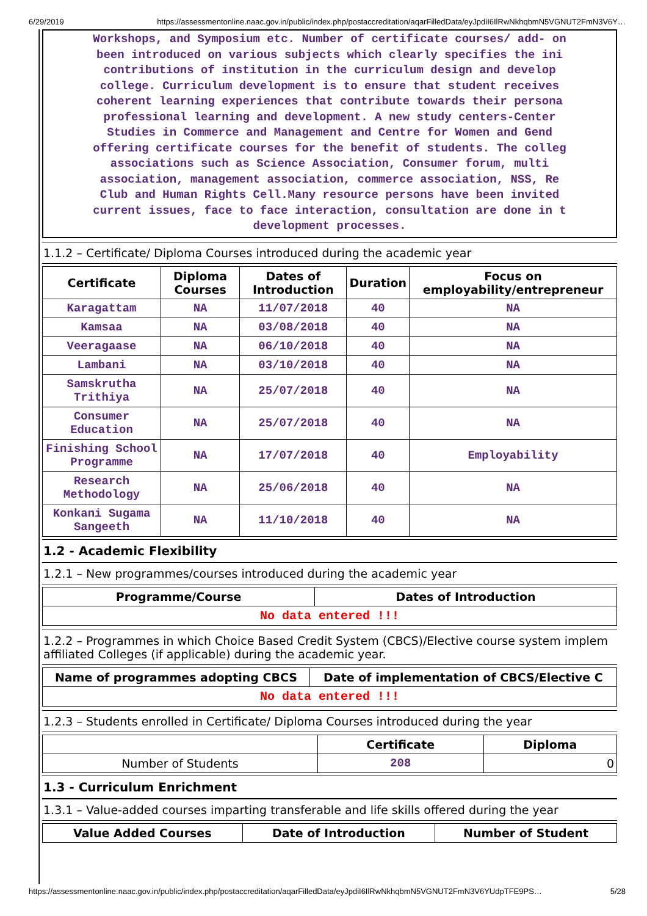6/29/2019 https://assessmentonline.naac.gov.in/public/index.php/postaccreditation/aqarFilledData/eyJpdiI6IlRwNkhqbmN5VGNUT2FmN3V6Y…
Workshops, and Symposium etc. Number of certificate courses/ add- on
been introduced on various subjects which clearly specifies the ini
contributions of institution in the curriculum design and develop
college. Curriculum development is to ensure that student receives
coherent learning experiences that contribute towards their persona
professional learning and development. A new study centers-Center
Studies in Commerce and Management and Centre for Women and Gend
offering certificate courses for the benefit of students. The colleg
associations such as Science Association, Consumer forum, multi
association, management association, commerce association, NSS, Re
Club and Human Rights Cell.Many resource persons have been invited
current issues, face to face interaction, consultation are done in t
development processes.
1.1.2 – Certificate/ Diploma Courses introduced during the academic year
| Certificate | Diploma Courses | Dates of Introduction | Duration | Focus on employability/entrepreneur |
| --- | --- | --- | --- | --- |
| Karagattam | NA | 11/07/2018 | 40 | NA |
| Kamsaa | NA | 03/08/2018 | 40 | NA |
| Veeragaase | NA | 06/10/2018 | 40 | NA |
| Lambani | NA | 03/10/2018 | 40 | NA |
| Samskrutha Trithiya | NA | 25/07/2018 | 40 | NA |
| Consumer Education | NA | 25/07/2018 | 40 | NA |
| Finishing School Programme | NA | 17/07/2018 | 40 | Employability |
| Research Methodology | NA | 25/06/2018 | 40 | NA |
| Konkani Sugama Sangeeth | NA | 11/10/2018 | 40 | NA |
1.2 - Academic Flexibility
1.2.1 – New programmes/courses introduced during the academic year
| Programme/Course | Dates of Introduction |
| --- | --- |
| No data entered !!! | |
1.2.2 – Programmes in which Choice Based Credit System (CBCS)/Elective course system implem affiliated Colleges (if applicable) during the academic year.
| Name of programmes adopting CBCS | Date of implementation of CBCS/Elective C |
| --- | --- |
| No data entered !!! | |
1.2.3 – Students enrolled in Certificate/ Diploma Courses introduced during the year
| | Certificate | Diploma |
| --- | --- | --- |
| Number of Students | 208 | 0 |
1.3 - Curriculum Enrichment
1.3.1 – Value-added courses imparting transferable and life skills offered during the year
| Value Added Courses | Date of Introduction | Number of Student |
| --- | --- | --- |
https://assessmentonline.naac.gov.in/public/index.php/postaccreditation/aqarFilledData/eyJpdiI6IlRwNkhqbmN5VGNUT2FmN3V6YUdpTFE9PS… 5/28